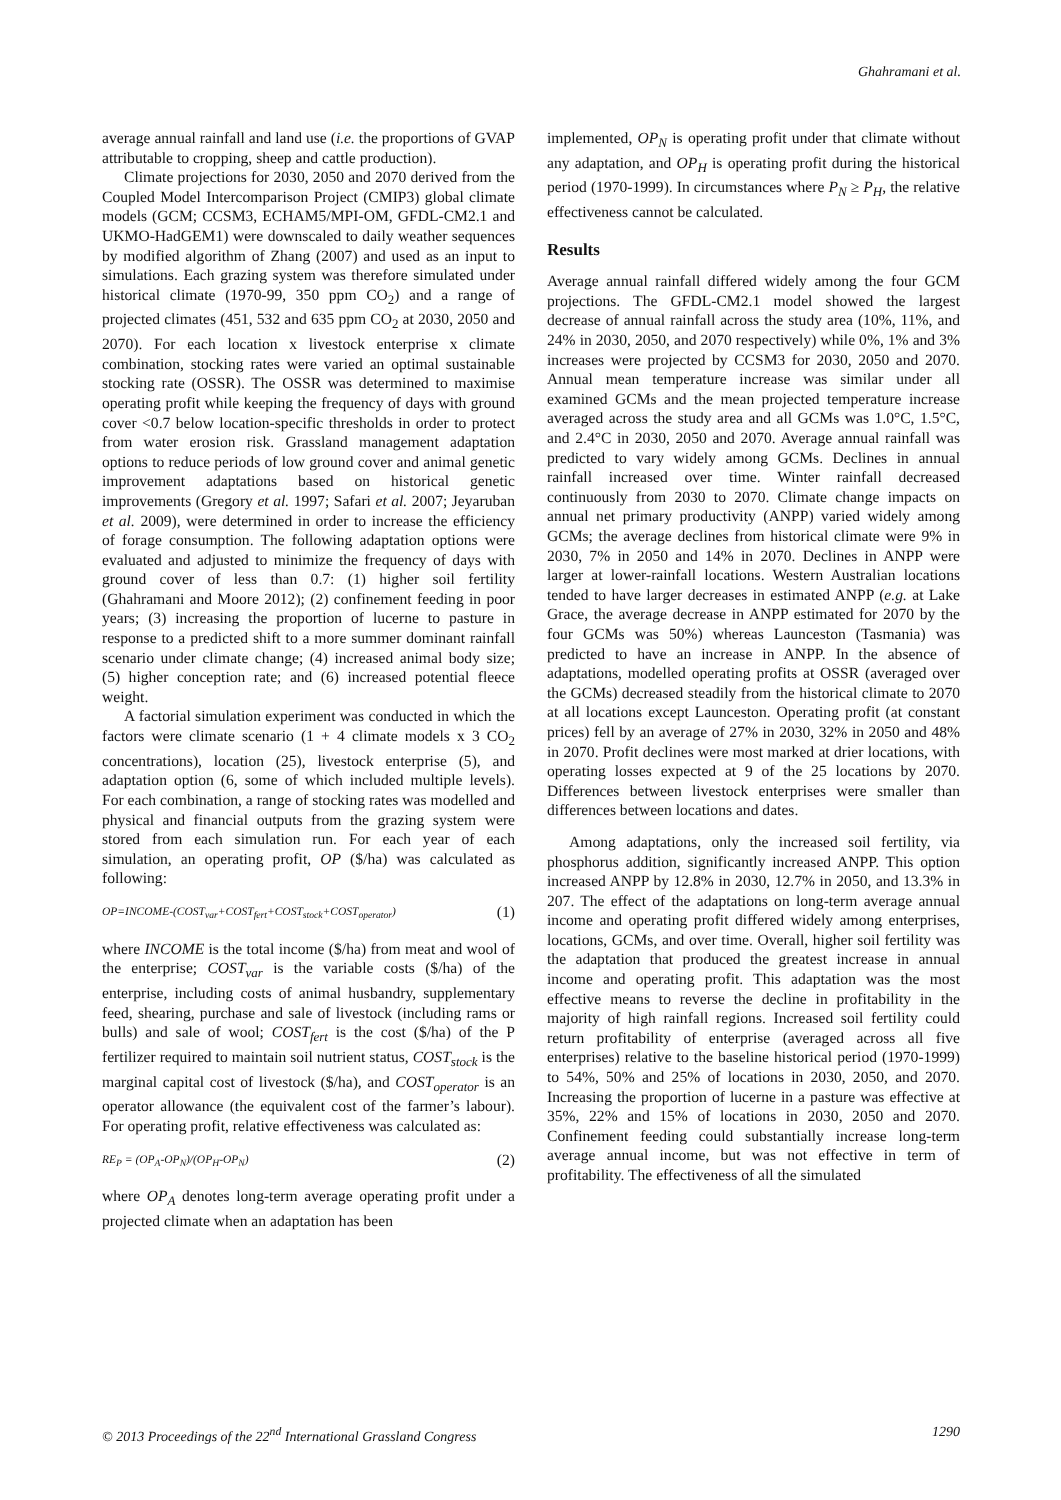Ghahramani et al.
average annual rainfall and land use (i.e. the proportions of GVAP attributable to cropping, sheep and cattle production).
Climate projections for 2030, 2050 and 2070 derived from the Coupled Model Intercomparison Project (CMIP3) global climate models (GCM; CCSM3, ECHAM5/MPI-OM, GFDL-CM2.1 and UKMO-HadGEM1) were downscaled to daily weather sequences by modified algorithm of Zhang (2007) and used as an input to simulations. Each grazing system was therefore simulated under historical climate (1970-99, 350 ppm CO<sub>2</sub>) and a range of projected climates (451, 532 and 635 ppm CO<sub>2</sub> at 2030, 2050 and 2070). For each location x livestock enterprise x climate combination, stocking rates were varied an optimal sustainable stocking rate (OSSR). The OSSR was determined to maximise operating profit while keeping the frequency of days with ground cover <0.7 below location-specific thresholds in order to protect from water erosion risk. Grassland management adaptation options to reduce periods of low ground cover and animal genetic improvement adaptations based on historical genetic improvements (Gregory et al. 1997; Safari et al. 2007; Jeyaruban et al. 2009), were determined in order to increase the efficiency of forage consumption. The following adaptation options were evaluated and adjusted to minimize the frequency of days with ground cover of less than 0.7: (1) higher soil fertility (Ghahramani and Moore 2012); (2) confinement feeding in poor years; (3) increasing the proportion of lucerne to pasture in response to a predicted shift to a more summer dominant rainfall scenario under climate change; (4) increased animal body size; (5) higher conception rate; and (6) increased potential fleece weight.
A factorial simulation experiment was conducted in which the factors were climate scenario (1 + 4 climate models x 3 CO<sub>2</sub> concentrations), location (25), livestock enterprise (5), and adaptation option (6, some of which included multiple levels). For each combination, a range of stocking rates was modelled and physical and financial outputs from the grazing system were stored from each simulation run. For each year of each simulation, an operating profit, OP ($/ha) was calculated as following:
OP=INCOME-(COST<sub>var</sub>+COST<sub>fert</sub>+COST<sub>stock</sub>+COST<sub>operator</sub>) (1)
where INCOME is the total income ($/ha) from meat and wool of the enterprise; COST<sub>var</sub> is the variable costs ($/ha) of the enterprise, including costs of animal husbandry, supplementary feed, shearing, purchase and sale of livestock (including rams or bulls) and sale of wool; COST<sub>fert</sub> is the cost ($/ha) of the P fertilizer required to maintain soil nutrient status, COST<sub>stock</sub> is the marginal capital cost of livestock ($/ha), and COST<sub>operator</sub> is an operator allowance (the equivalent cost of the farmer’s labour). For operating profit, relative effectiveness was calculated as:
RE<sub>P</sub> = (OP<sub>A</sub>-OP<sub>N</sub>)/(OP<sub>H</sub>-OP<sub>N</sub>) (2)
where OP<sub>A</sub> denotes long-term average operating profit under a projected climate when an adaptation has been
implemented, OP<sub>N</sub> is operating profit under that climate without any adaptation, and OP<sub>H</sub> is operating profit during the historical period (1970-1999). In circumstances where P<sub>N</sub> ≥ P<sub>H</sub>, the relative effectiveness cannot be calculated.
Results
Average annual rainfall differed widely among the four GCM projections. The GFDL-CM2.1 model showed the largest decrease of annual rainfall across the study area (10%, 11%, and 24% in 2030, 2050, and 2070 respectively) while 0%, 1% and 3% increases were projected by CCSM3 for 2030, 2050 and 2070. Annual mean temperature increase was similar under all examined GCMs and the mean projected temperature increase averaged across the study area and all GCMs was 1.0°C, 1.5°C, and 2.4°C in 2030, 2050 and 2070. Average annual rainfall was predicted to vary widely among GCMs. Declines in annual rainfall increased over time. Winter rainfall decreased continuously from 2030 to 2070. Climate change impacts on annual net primary productivity (ANPP) varied widely among GCMs; the average declines from historical climate were 9% in 2030, 7% in 2050 and 14% in 2070. Declines in ANPP were larger at lower-rainfall locations. Western Australian locations tended to have larger decreases in estimated ANPP (e.g. at Lake Grace, the average decrease in ANPP estimated for 2070 by the four GCMs was 50%) whereas Launceston (Tasmania) was predicted to have an increase in ANPP. In the absence of adaptations, modelled operating profits at OSSR (averaged over the GCMs) decreased steadily from the historical climate to 2070 at all locations except Launceston. Operating profit (at constant prices) fell by an average of 27% in 2030, 32% in 2050 and 48% in 2070. Profit declines were most marked at drier locations, with operating losses expected at 9 of the 25 locations by 2070. Differences between livestock enterprises were smaller than differences between locations and dates.
Among adaptations, only the increased soil fertility, via phosphorus addition, significantly increased ANPP. This option increased ANPP by 12.8% in 2030, 12.7% in 2050, and 13.3% in 207. The effect of the adaptations on long-term average annual income and operating profit differed widely among enterprises, locations, GCMs, and over time. Overall, higher soil fertility was the adaptation that produced the greatest increase in annual income and operating profit. This adaptation was the most effective means to reverse the decline in profitability in the majority of high rainfall regions. Increased soil fertility could return profitability of enterprise (averaged across all five enterprises) relative to the baseline historical period (1970-1999) to 54%, 50% and 25% of locations in 2030, 2050, and 2070. Increasing the proportion of lucerne in a pasture was effective at 35%, 22% and 15% of locations in 2030, 2050 and 2070. Confinement feeding could substantially increase long-term average annual income, but was not effective in term of profitability. The effectiveness of all the simulated
© 2013 Proceedings of the 22<sup>nd</sup> International Grassland Congress 1290